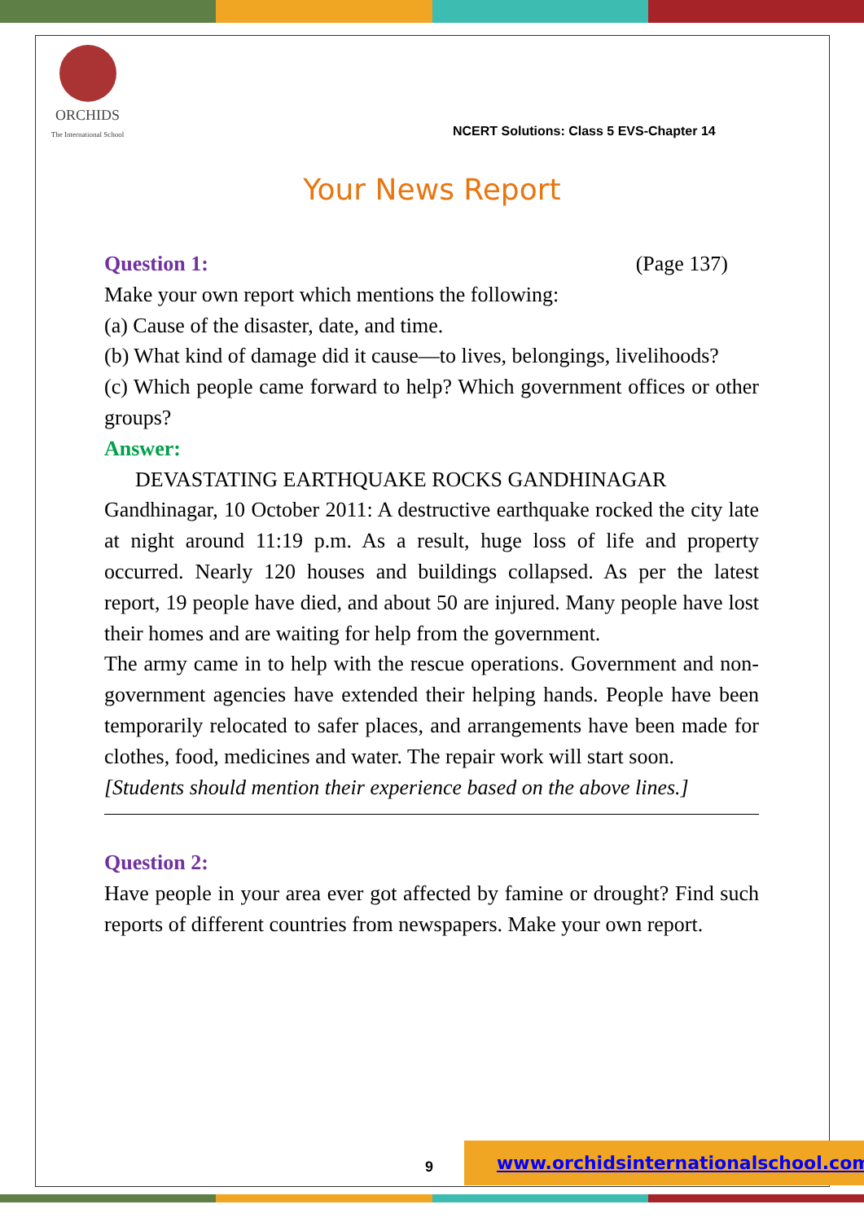ORCHIDS
The International School
NCERT Solutions: Class 5 EVS-Chapter 14
Your News Report
Question 1: (Page 137)
Make your own report which mentions the following:
(a) Cause of the disaster, date, and time.
(b) What kind of damage did it cause—to lives, belongings, livelihoods?
(c) Which people came forward to help? Which government offices or other groups?
Answer:
DEVASTATING EARTHQUAKE ROCKS GANDHINAGAR
Gandhinagar, 10 October 2011: A destructive earthquake rocked the city late at night around 11:19 p.m. As a result, huge loss of life and property occurred. Nearly 120 houses and buildings collapsed. As per the latest report, 19 people have died, and about 50 are injured. Many people have lost their homes and are waiting for help from the government.
The army came in to help with the rescue operations. Government and non-government agencies have extended their helping hands. People have been temporarily relocated to safer places, and arrangements have been made for clothes, food, medicines and water. The repair work will start soon.
[Students should mention their experience based on the above lines.]
Question 2:
Have people in your area ever got affected by famine or drought? Find such reports of different countries from newspapers. Make your own report.
9
www.orchidsinternationalschool.com